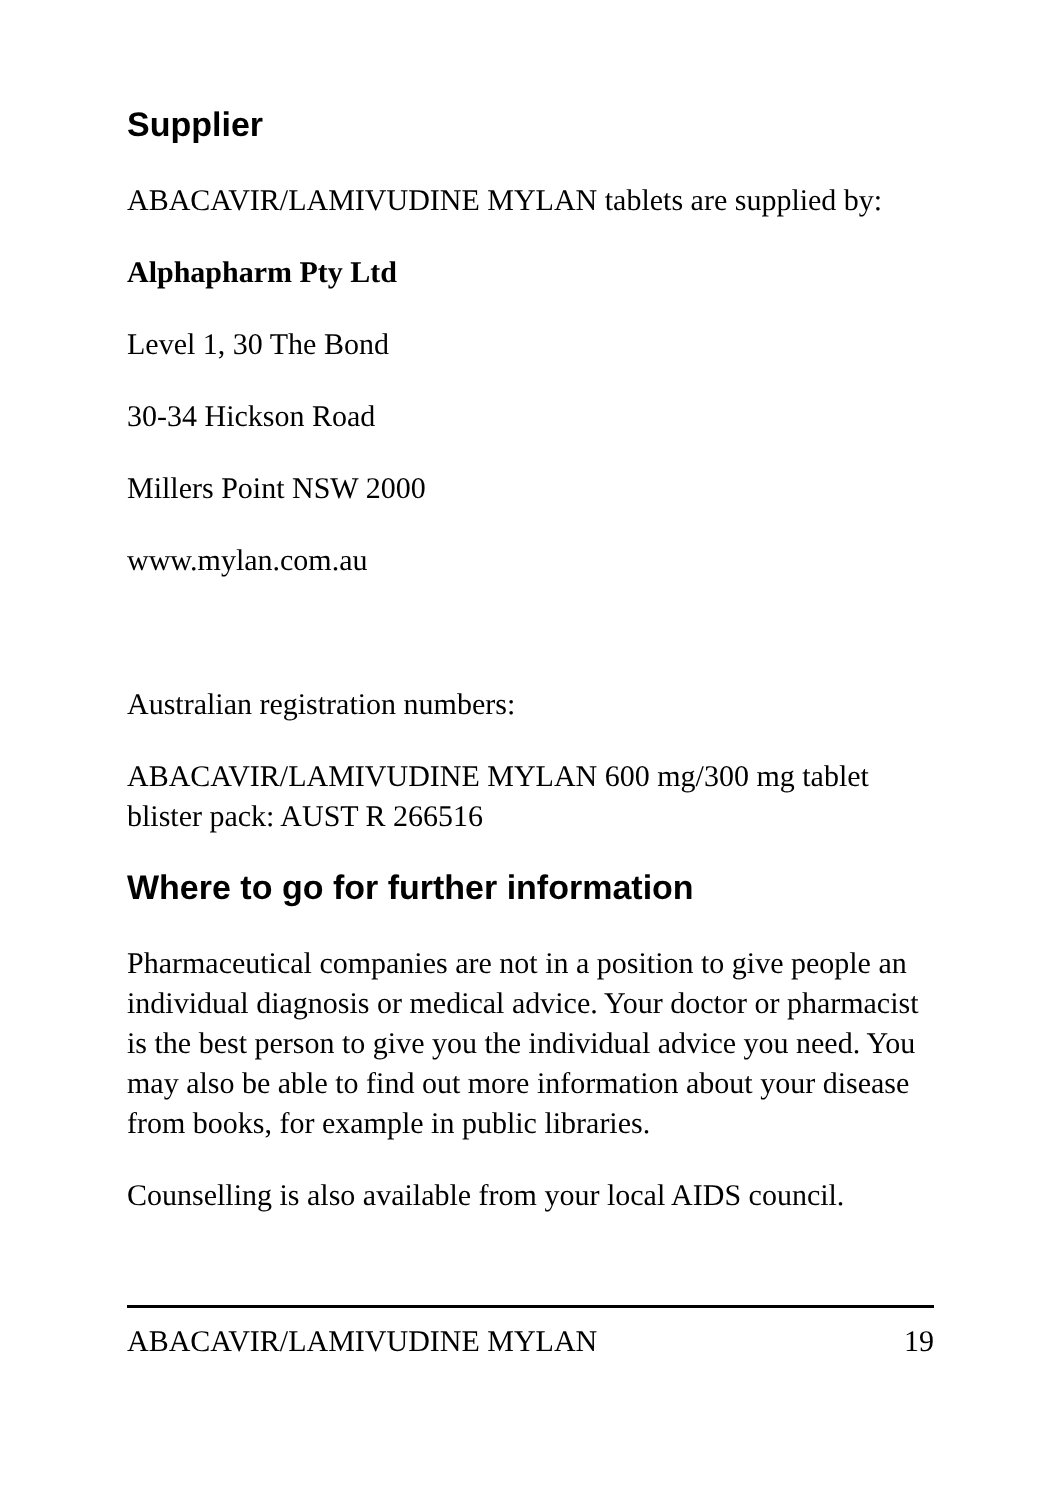Supplier
ABACAVIR/LAMIVUDINE MYLAN tablets are supplied by:
Alphapharm Pty Ltd
Level 1, 30 The Bond
30-34 Hickson Road
Millers Point NSW 2000
www.mylan.com.au
Australian registration numbers:
ABACAVIR/LAMIVUDINE MYLAN 600 mg/300 mg tablet blister pack: AUST R 266516
Where to go for further information
Pharmaceutical companies are not in a position to give people an individual diagnosis or medical advice. Your doctor or pharmacist is the best person to give you the individual advice you need. You may also be able to find out more information about your disease from books, for example in public libraries.
Counselling is also available from your local AIDS council.
ABACAVIR/LAMIVUDINE MYLAN 19